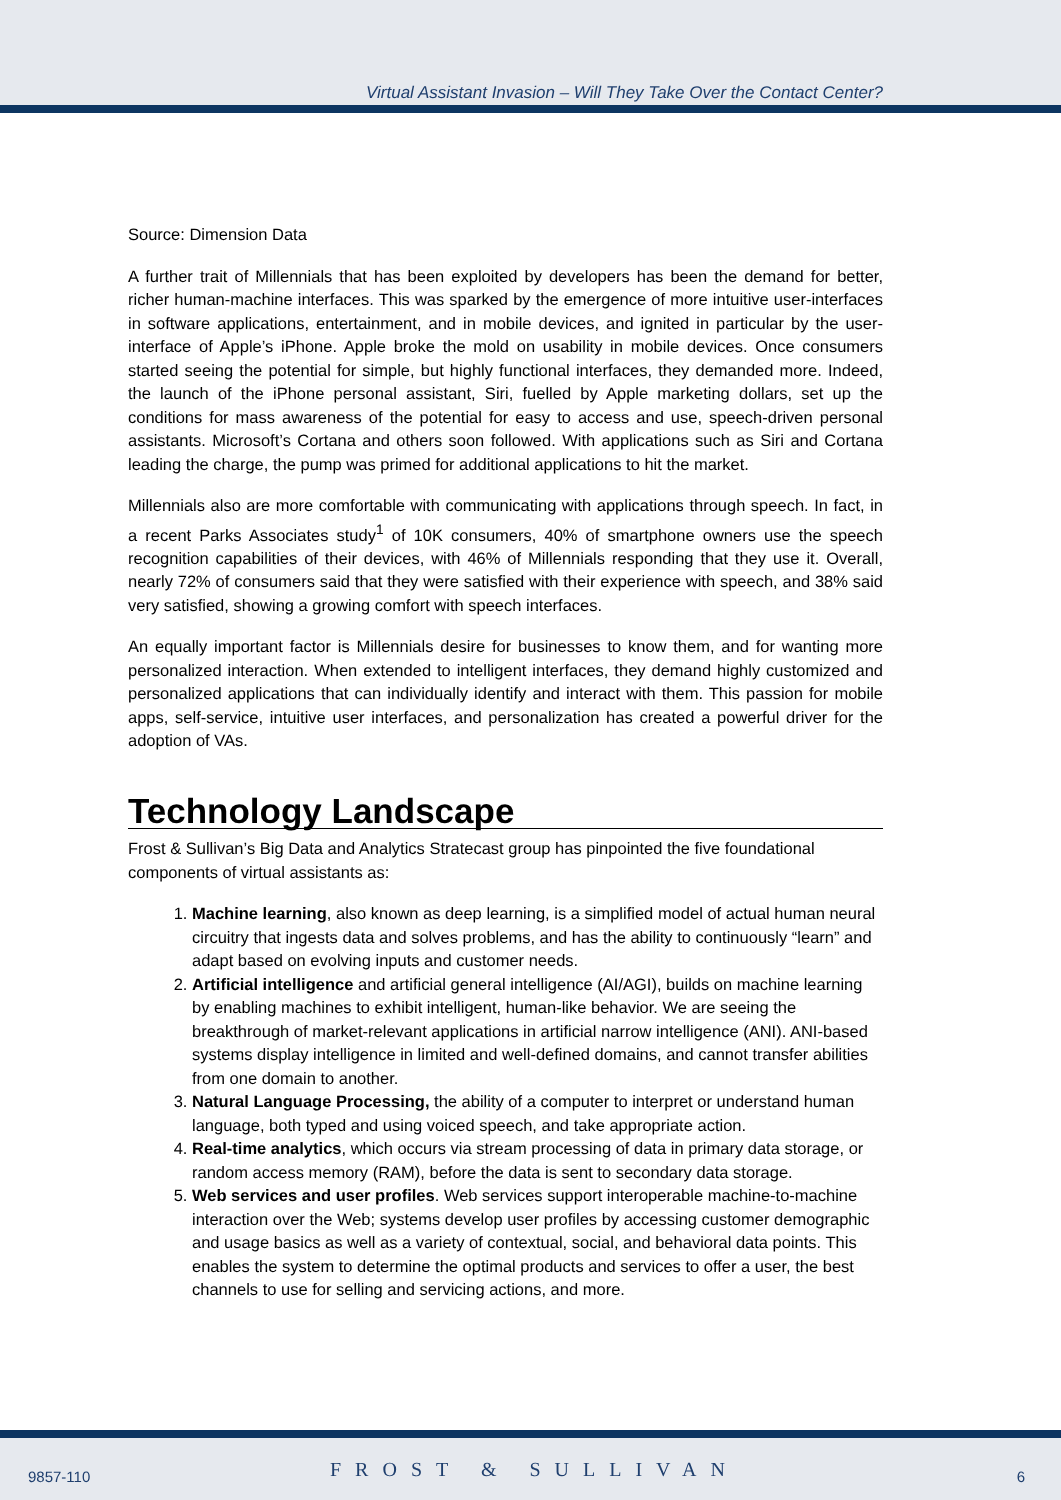Virtual Assistant Invasion – Will They Take Over the Contact Center?
Source: Dimension Data
A further trait of Millennials that has been exploited by developers has been the demand for better, richer human-machine interfaces. This was sparked by the emergence of more intuitive user-interfaces in software applications, entertainment, and in mobile devices, and ignited in particular by the user-interface of Apple’s iPhone. Apple broke the mold on usability in mobile devices. Once consumers started seeing the potential for simple, but highly functional interfaces, they demanded more. Indeed, the launch of the iPhone personal assistant, Siri, fuelled by Apple marketing dollars, set up the conditions for mass awareness of the potential for easy to access and use, speech-driven personal assistants. Microsoft’s Cortana and others soon followed. With applications such as Siri and Cortana leading the charge, the pump was primed for additional applications to hit the market.
Millennials also are more comfortable with communicating with applications through speech. In fact, in a recent Parks Associates study<sup>1</sup> of 10K consumers, 40% of smartphone owners use the speech recognition capabilities of their devices, with 46% of Millennials responding that they use it. Overall, nearly 72% of consumers said that they were satisfied with their experience with speech, and 38% said very satisfied, showing a growing comfort with speech interfaces.
An equally important factor is Millennials desire for businesses to know them, and for wanting more personalized interaction. When extended to intelligent interfaces, they demand highly customized and personalized applications that can individually identify and interact with them. This passion for mobile apps, self-service, intuitive user interfaces, and personalization has created a powerful driver for the adoption of VAs.
Technology Landscape
Frost & Sullivan’s Big Data and Analytics Stratecast group has pinpointed the five foundational components of virtual assistants as:
1. Machine learning, also known as deep learning, is a simplified model of actual human neural circuitry that ingests data and solves problems, and has the ability to continuously “learn” and adapt based on evolving inputs and customer needs.
2. Artificial intelligence and artificial general intelligence (AI/AGI), builds on machine learning by enabling machines to exhibit intelligent, human-like behavior. We are seeing the breakthrough of market-relevant applications in artificial narrow intelligence (ANI). ANI-based systems display intelligence in limited and well-defined domains, and cannot transfer abilities from one domain to another.
3. Natural Language Processing, the ability of a computer to interpret or understand human language, both typed and using voiced speech, and take appropriate action.
4. Real-time analytics, which occurs via stream processing of data in primary data storage, or random access memory (RAM), before the data is sent to secondary data storage.
5. Web services and user profiles. Web services support interoperable machine-to-machine interaction over the Web; systems develop user profiles by accessing customer demographic and usage basics as well as a variety of contextual, social, and behavioral data points. This enables the system to determine the optimal products and services to offer a user, the best channels to use for selling and servicing actions, and more.
9857-110 FROST & SULLIVAN 6